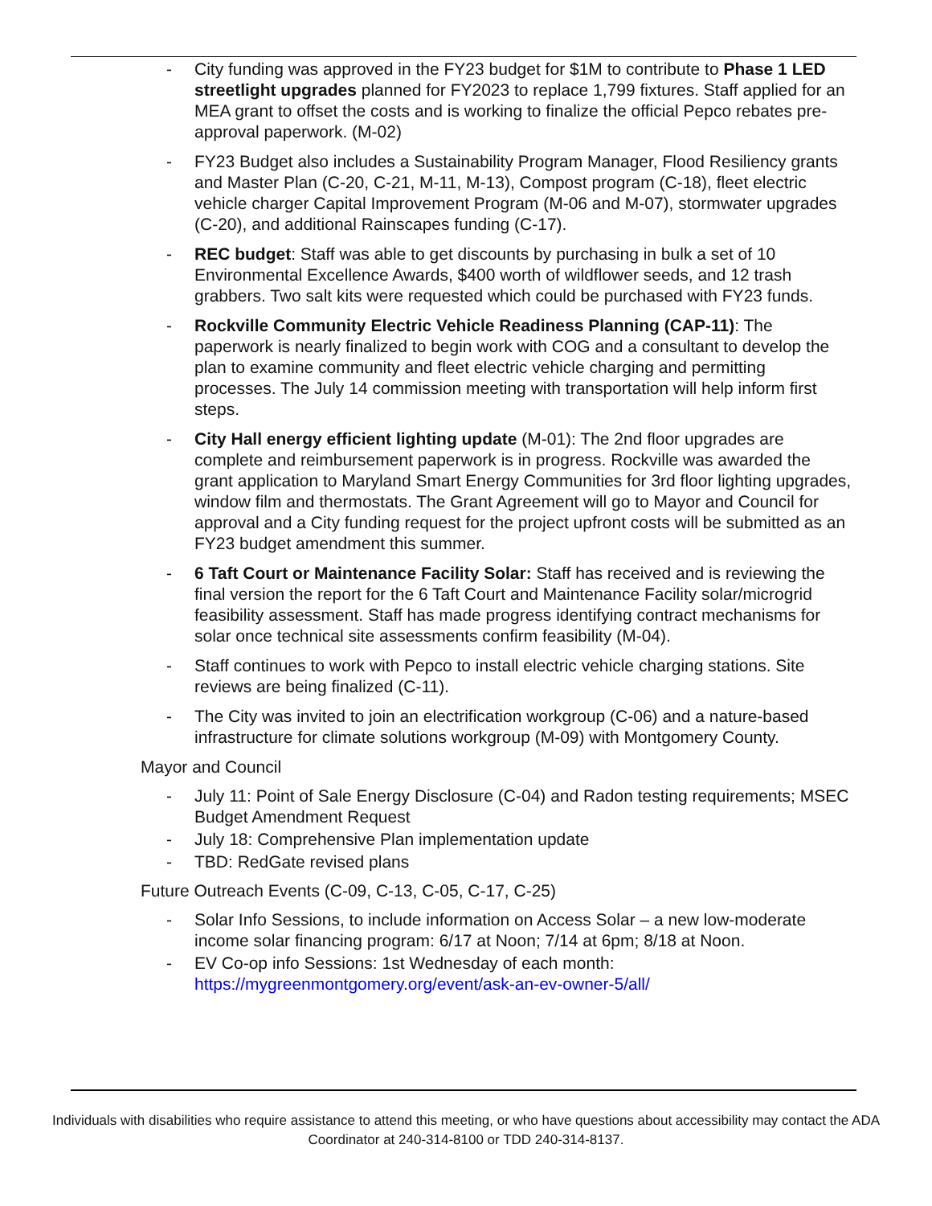- City funding was approved in the FY23 budget for $1M to contribute to Phase 1 LED streetlight upgrades planned for FY2023 to replace 1,799 fixtures. Staff applied for an MEA grant to offset the costs and is working to finalize the official Pepco rebates pre-approval paperwork. (M-02)
- FY23 Budget also includes a Sustainability Program Manager, Flood Resiliency grants and Master Plan (C-20, C-21, M-11, M-13), Compost program (C-18), fleet electric vehicle charger Capital Improvement Program (M-06 and M-07), stormwater upgrades (C-20), and additional Rainscapes funding (C-17).
- REC budget: Staff was able to get discounts by purchasing in bulk a set of 10 Environmental Excellence Awards, $400 worth of wildflower seeds, and 12 trash grabbers. Two salt kits were requested which could be purchased with FY23 funds.
- Rockville Community Electric Vehicle Readiness Planning (CAP-11): The paperwork is nearly finalized to begin work with COG and a consultant to develop the plan to examine community and fleet electric vehicle charging and permitting processes. The July 14 commission meeting with transportation will help inform first steps.
- City Hall energy efficient lighting update (M-01): The 2nd floor upgrades are complete and reimbursement paperwork is in progress. Rockville was awarded the grant application to Maryland Smart Energy Communities for 3rd floor lighting upgrades, window film and thermostats. The Grant Agreement will go to Mayor and Council for approval and a City funding request for the project upfront costs will be submitted as an FY23 budget amendment this summer.
- 6 Taft Court or Maintenance Facility Solar: Staff has received and is reviewing the final version the report for the 6 Taft Court and Maintenance Facility solar/microgrid feasibility assessment. Staff has made progress identifying contract mechanisms for solar once technical site assessments confirm feasibility (M-04).
- Staff continues to work with Pepco to install electric vehicle charging stations. Site reviews are being finalized (C-11).
- The City was invited to join an electrification workgroup (C-06) and a nature-based infrastructure for climate solutions workgroup (M-09) with Montgomery County.
Mayor and Council
- July 11: Point of Sale Energy Disclosure (C-04) and Radon testing requirements; MSEC Budget Amendment Request
- July 18: Comprehensive Plan implementation update
- TBD: RedGate revised plans
Future Outreach Events (C-09, C-13, C-05, C-17, C-25)
- Solar Info Sessions, to include information on Access Solar – a new low-moderate income solar financing program: 6/17 at Noon; 7/14 at 6pm; 8/18 at Noon.
- EV Co-op info Sessions: 1st Wednesday of each month: https://mygreenmontgomery.org/event/ask-an-ev-owner-5/all/
Individuals with disabilities who require assistance to attend this meeting, or who have questions about accessibility may contact the ADA Coordinator at 240-314-8100 or TDD 240-314-8137.